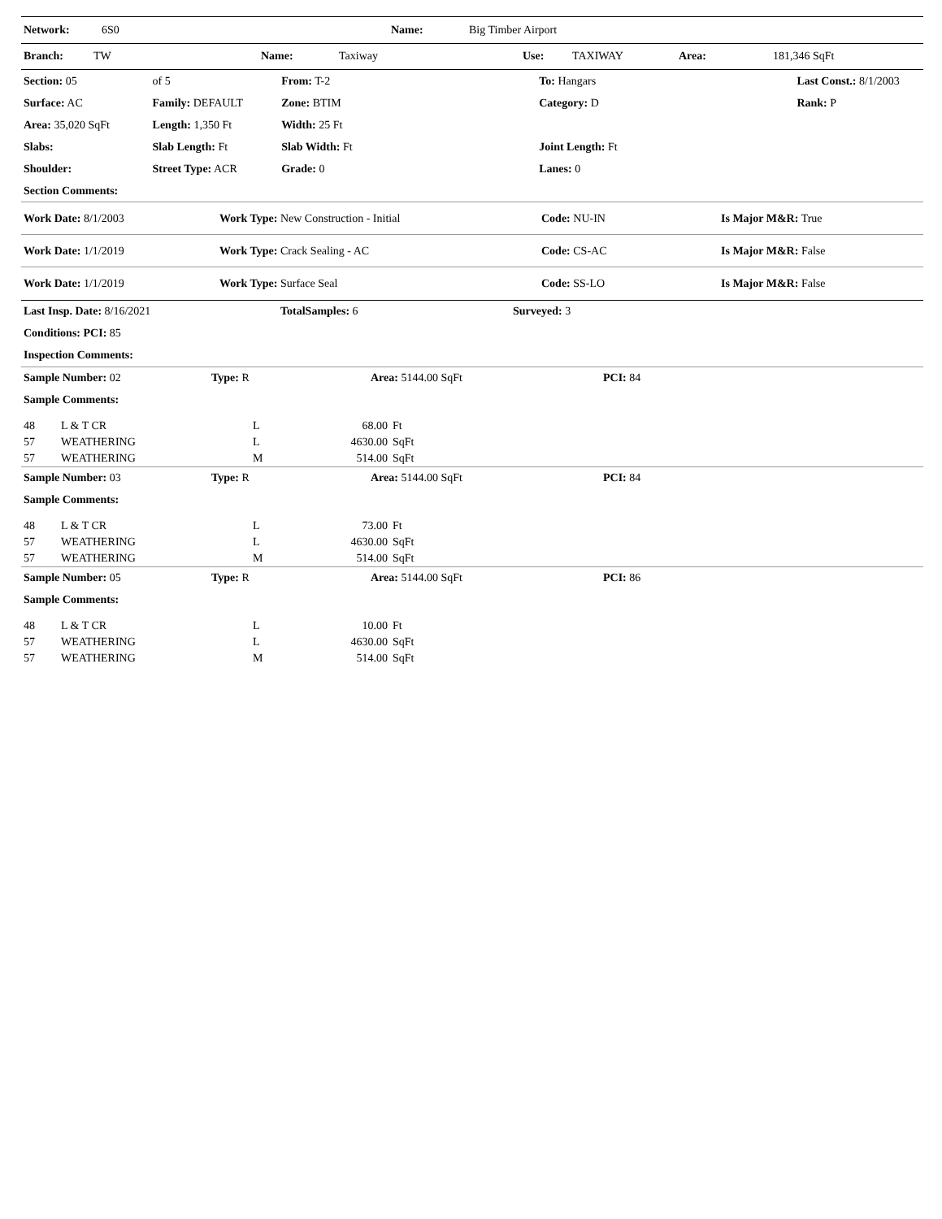| Network: | 6S0 | Name: | Big Timber Airport |
| Branch: | TW | Name: | Taxiway | Use: | TAXIWAY | Area: | 181,346 SqFt |
| Section: 05 | of 5 | From: T-2 | | To: Hangars | | Last Const.: 8/1/2003 |
| Surface: AC | Family: DEFAULT | Zone: BTIM | | Category: D | | Rank: P |
| Area: 35,020 SqFt | Length: 1,350 Ft | Width: 25 Ft | | | | |
| Slabs: | Slab Length: Ft | Slab Width: Ft | | Joint Length: Ft | | |
| Shoulder: | Street Type: ACR | Grade: 0 | | Lanes: 0 | | |
| Section Comments: | | | | | | |
| Work Date: 8/1/2003 | Work Type: New Construction - Initial | Code: NU-IN | Is Major M&R: True |
| Work Date: 1/1/2019 | Work Type: Crack Sealing - AC | Code: CS-AC | Is Major M&R: False |
| Work Date: 1/1/2019 | Work Type: Surface Seal | Code: SS-LO | Is Major M&R: False |
| Last Insp. Date: 8/16/2021 | TotalSamples: 6 | Surveyed: 3 |
| Conditions: PCI: 85 | | |
| Inspection Comments: | | |
| Sample Number: 02 | Type: R | Area: 5144.00 SqFt | PCI: 84 |
| Sample Comments: | | | |
| 48 | L & T CR | L | 68.00 | Ft |
| 57 | WEATHERING | L | 4630.00 | SqFt |
| 57 | WEATHERING | M | 514.00 | SqFt |
| Sample Number: 03 | Type: R | Area: 5144.00 SqFt | PCI: 84 |
| Sample Comments: | | | |
| 48 | L & T CR | L | 73.00 | Ft |
| 57 | WEATHERING | L | 4630.00 | SqFt |
| 57 | WEATHERING | M | 514.00 | SqFt |
| Sample Number: 05 | Type: R | Area: 5144.00 SqFt | PCI: 86 |
| Sample Comments: | | | |
| 48 | L & T CR | L | 10.00 | Ft |
| 57 | WEATHERING | L | 4630.00 | SqFt |
| 57 | WEATHERING | M | 514.00 | SqFt |